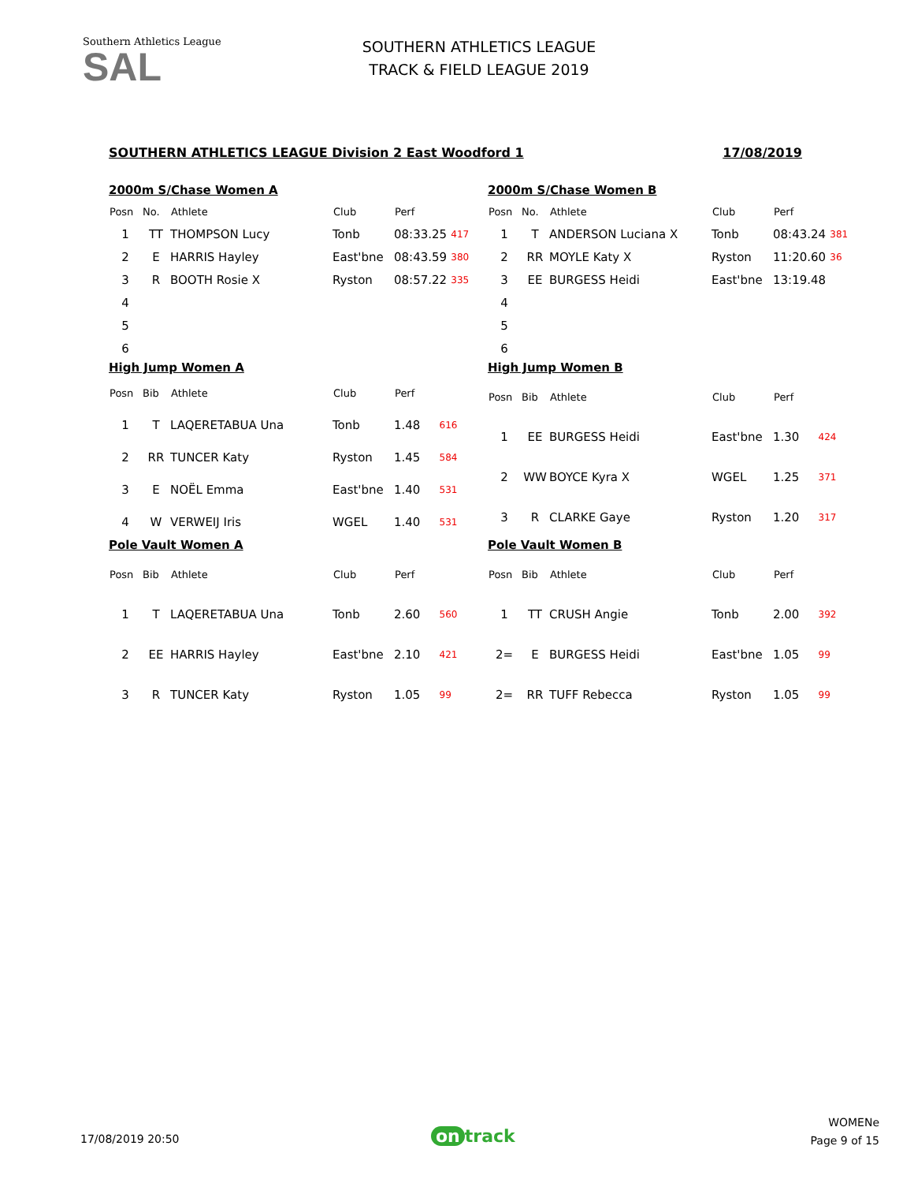Southern Athletics League
SAL
SOUTHERN ATHLETICS LEAGUE
TRACK & FIELD LEAGUE 2019
SOUTHERN ATHLETICS LEAGUE Division 2 East Woodford 1 17/08/2019
2000m S/Chase Women A
| Posn | No. | Athlete | Club | Perf | |
| --- | --- | --- | --- | --- | --- |
| 1 | TT | THOMPSON Lucy | Tonb | 08:33.25 | 417 |
| 2 | E | HARRIS Hayley | East'bne | 08:43.59 | 380 |
| 3 | R | BOOTH Rosie X | Ryston | 08:57.22 | 335 |
| 4 | | | | | |
| 5 | | | | | |
| 6 | | | | | |
2000m S/Chase Women B
| Posn | No. | Athlete | Club | Perf | |
| --- | --- | --- | --- | --- | --- |
| 1 | T | ANDERSON Luciana X | Tonb | 08:43.24 | 381 |
| 2 | RR | MOYLE Katy X | Ryston | 11:20.60 | 36 |
| 3 | EE | BURGESS Heidi | East'bne | 13:19.48 | |
| 4 | | | | | |
| 5 | | | | | |
| 6 | | | | | |
High Jump Women A
| Posn | Bib | Athlete | Club | Perf | |
| --- | --- | --- | --- | --- | --- |
| 1 | T | LAQERETABUA Una | Tonb | 1.48 | 616 |
| 2 | RR | TUNCER Katy | Ryston | 1.45 | 584 |
| 3 | E | NOËL Emma | East'bne | 1.40 | 531 |
| 4 | W | VERWEIJ Iris | WGEL | 1.40 | 531 |
High Jump Women B
| Posn | Bib | Athlete | Club | Perf | |
| --- | --- | --- | --- | --- | --- |
| 1 | EE | BURGESS Heidi | East'bne | 1.30 | 424 |
| 2 | WW | BOYCE Kyra X | WGEL | 1.25 | 371 |
| 3 | R | CLARKE Gaye | Ryston | 1.20 | 317 |
Pole Vault Women A
| Posn | Bib | Athlete | Club | Perf | |
| --- | --- | --- | --- | --- | --- |
| 1 | T | LAQERETABUA Una | Tonb | 2.60 | 560 |
| 2 | EE | HARRIS Hayley | East'bne | 2.10 | 421 |
| 3 | R | TUNCER Katy | Ryston | 1.05 | 99 |
Pole Vault Women B
| Posn | Bib | Athlete | Club | Perf | |
| --- | --- | --- | --- | --- | --- |
| 1 | TT | CRUSH Angie | Tonb | 2.00 | 392 |
| 2= | E | BURGESS Heidi | East'bne | 1.05 | 99 |
| 2= | RR | TUFF Rebecca | Ryston | 1.05 | 99 |
17/08/2019 20:50 on track
WOMENe
Page 9 of 15